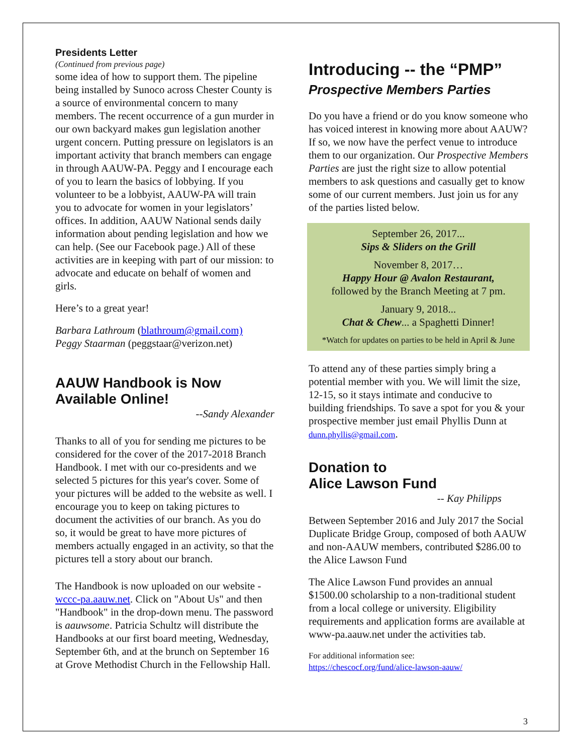Presidents Letter
(Continued from previous page)
some idea of how to support them. The pipeline being installed by Sunoco across Chester County is a source of environmental concern to many members. The recent occurrence of a gun murder in our own backyard makes gun legislation another urgent concern. Putting pressure on legislators is an important activity that branch members can engage in through AAUW-PA. Peggy and I encourage each of you to learn the basics of lobbying. If you volunteer to be a lobbyist, AAUW-PA will train you to advocate for women in your legislators’ offices. In addition, AAUW National sends daily information about pending legislation and how we can help. (See our Facebook page.) All of these activities are in keeping with part of our mission: to advocate and educate on behalf of women and girls.
Here’s to a great year!
Barbara Lathroum (blathroum@gmail.com)
Peggy Staarman (peggstaar@verizon.net)
AAUW Handbook is Now Available Online!
--Sandy Alexander
Thanks to all of you for sending me pictures to be considered for the cover of the 2017-2018 Branch Handbook. I met with our co-presidents and we selected 5 pictures for this year's cover. Some of your pictures will be added to the website as well. I encourage you to keep on taking pictures to document the activities of our branch. As you do so, it would be great to have more pictures of members actually engaged in an activity, so that the pictures tell a story about our branch.
The Handbook is now uploaded on our website - wccc-pa.aauw.net. Click on "About Us" and then "Handbook" in the drop-down menu. The password is aauwsome. Patricia Schultz will distribute the Handbooks at our first board meeting, Wednesday, September 6th, and at the brunch on September 16 at Grove Methodist Church in the Fellowship Hall.
Introducing -- the “PMP”
Prospective Members Parties
Do you have a friend or do you know someone who has voiced interest in knowing more about AAUW? If so, we now have the perfect venue to introduce them to our organization. Our Prospective Members Parties are just the right size to allow potential members to ask questions and casually get to know some of our current members. Just join us for any of the parties listed below.
September 26, 2017...
Sips & Sliders on the Grill
November 8, 2017…
Happy Hour @ Avalon Restaurant,
followed by the Branch Meeting at 7 pm.
January 9, 2018...
Chat & Chew... a Spaghetti Dinner!
*Watch for updates on parties to be held in April & June
To attend any of these parties simply bring a potential member with you. We will limit the size, 12-15, so it stays intimate and conducive to building friendships. To save a spot for you & your prospective member just email Phyllis Dunn at dunn.phyllis@gmail.com.
Donation to
Alice Lawson Fund
-- Kay Philipps
Between September 2016 and July 2017 the Social Duplicate Bridge Group, composed of both AAUW and non-AAUW members, contributed $286.00 to the Alice Lawson Fund
The Alice Lawson Fund provides an annual $1500.00 scholarship to a non-traditional student from a local college or university. Eligibility requirements and application forms are available at www-pa.aauw.net under the activities tab.
For additional information see:
https://chescocf.org/fund/alice-lawson-aauw/
3